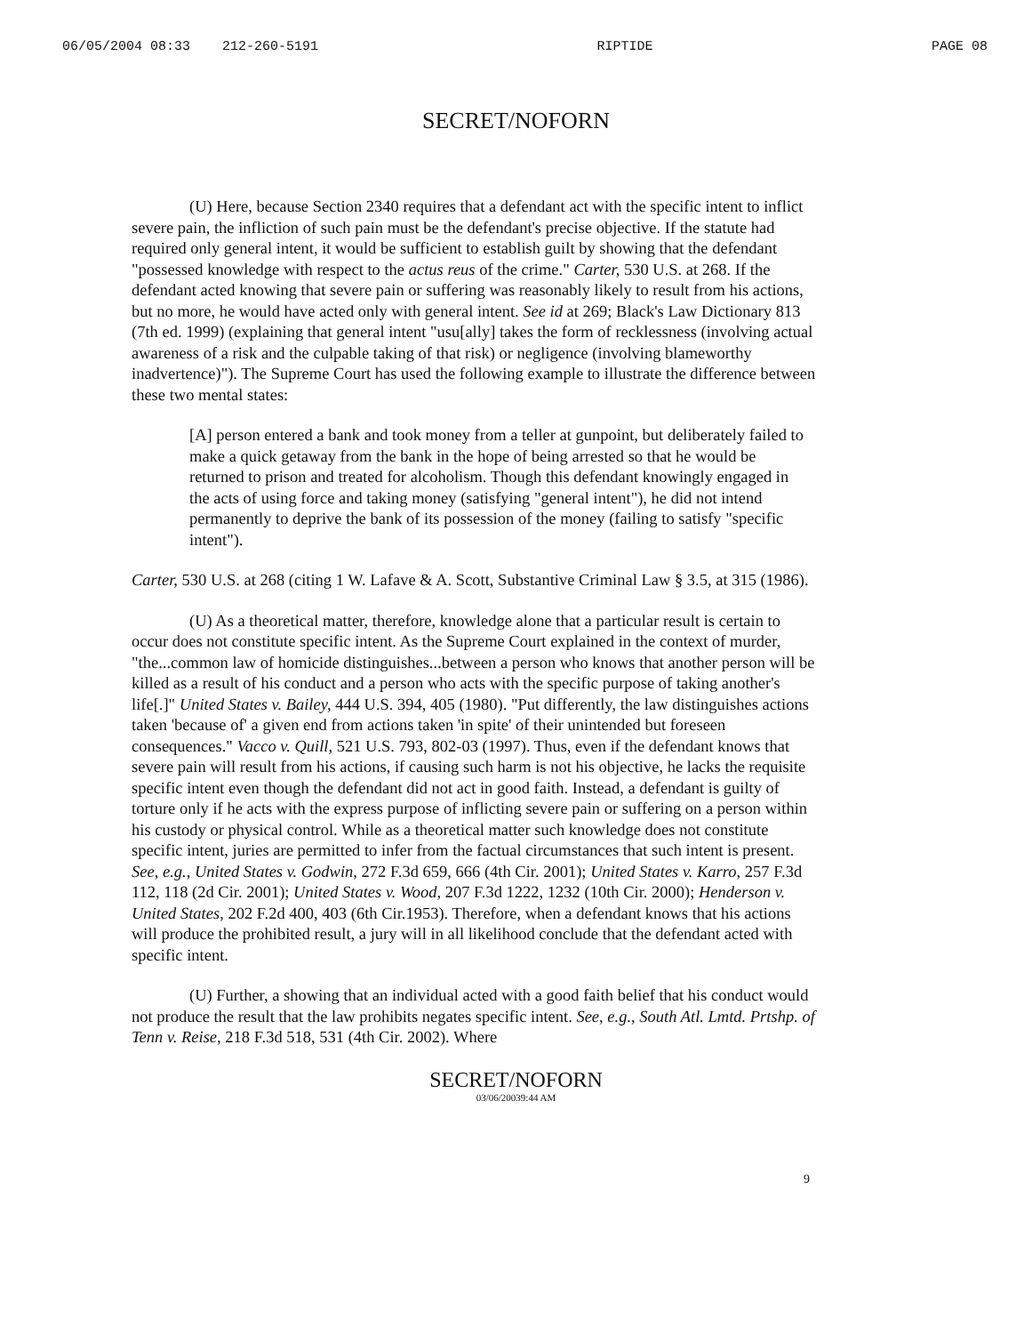06/05/2004 08:33 212-260-5191 RIPTIDE PAGE 08
SECRET/NOFORN
(U) Here, because Section 2340 requires that a defendant act with the specific intent to inflict severe pain, the infliction of such pain must be the defendant's precise objective. If the statute had required only general intent, it would be sufficient to establish guilt by showing that the defendant "possessed knowledge with respect to the actus reus of the crime." Carter, 530 U.S. at 268. If the defendant acted knowing that severe pain or suffering was reasonably likely to result from his actions, but no more, he would have acted only with general intent. See id at 269; Black's Law Dictionary 813 (7th ed. 1999) (explaining that general intent "usu[ally] takes the form of recklessness (involving actual awareness of a risk and the culpable taking of that risk) or negligence (involving blameworthy inadvertence)"). The Supreme Court has used the following example to illustrate the difference between these two mental states:
[A] person entered a bank and took money from a teller at gunpoint, but deliberately failed to make a quick getaway from the bank in the hope of being arrested so that he would be returned to prison and treated for alcoholism. Though this defendant knowingly engaged in the acts of using force and taking money (satisfying "general intent"), he did not intend permanently to deprive the bank of its possession of the money (failing to satisfy "specific intent").
Carter, 530 U.S. at 268 (citing 1 W. Lafave & A. Scott, Substantive Criminal Law § 3.5, at 315 (1986).
(U) As a theoretical matter, therefore, knowledge alone that a particular result is certain to occur does not constitute specific intent. As the Supreme Court explained in the context of murder, "the...common law of homicide distinguishes...between a person who knows that another person will be killed as a result of his conduct and a person who acts with the specific purpose of taking another's life[.]" United States v. Bailey, 444 U.S. 394, 405 (1980). "Put differently, the law distinguishes actions taken 'because of' a given end from actions taken 'in spite' of their unintended but foreseen consequences." Vacco v. Quill, 521 U.S. 793, 802-03 (1997). Thus, even if the defendant knows that severe pain will result from his actions, if causing such harm is not his objective, he lacks the requisite specific intent even though the defendant did not act in good faith. Instead, a defendant is guilty of torture only if he acts with the express purpose of inflicting severe pain or suffering on a person within his custody or physical control. While as a theoretical matter such knowledge does not constitute specific intent, juries are permitted to infer from the factual circumstances that such intent is present. See, e.g., United States v. Godwin, 272 F.3d 659, 666 (4th Cir. 2001); United States v. Karro, 257 F.3d 112, 118 (2d Cir. 2001); United States v. Wood, 207 F.3d 1222, 1232 (10th Cir. 2000); Henderson v. United States, 202 F.2d 400, 403 (6th Cir.1953). Therefore, when a defendant knows that his actions will produce the prohibited result, a jury will in all likelihood conclude that the defendant acted with specific intent.
(U) Further, a showing that an individual acted with a good faith belief that his conduct would not produce the result that the law prohibits negates specific intent. See, e.g., South Atl. Lmtd. Prtshp. of Tenn v. Reise, 218 F.3d 518, 531 (4th Cir. 2002). Where
9
SECRET/NOFORN
03/06/20039:44 AM